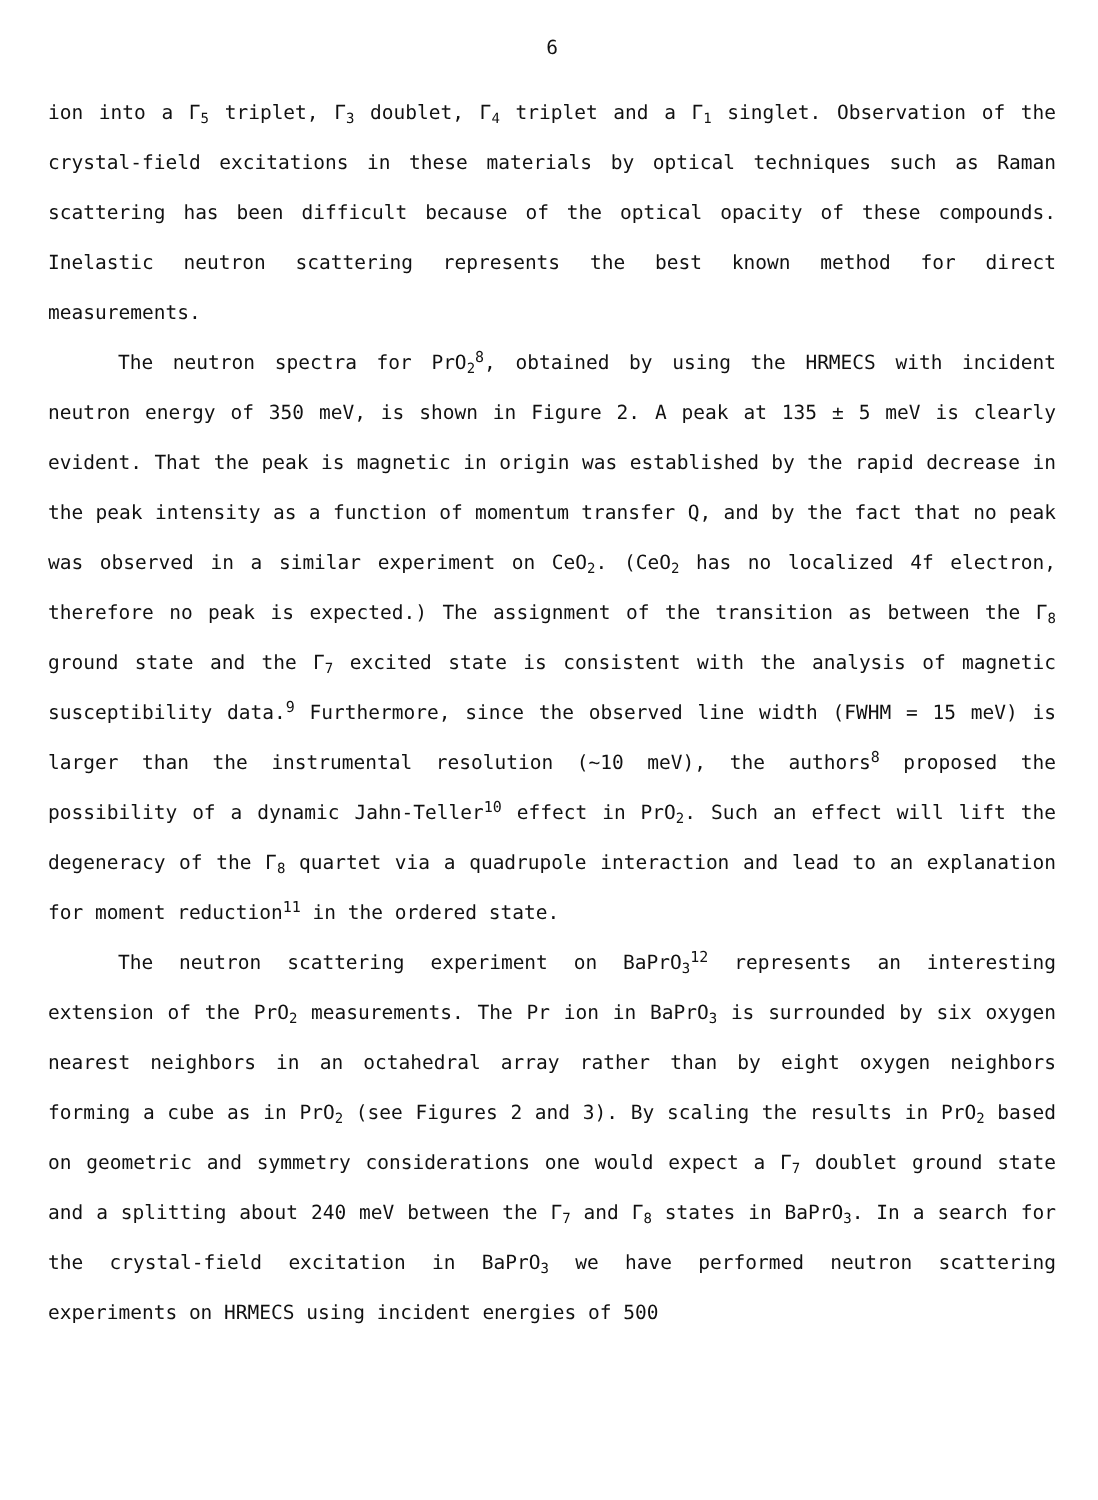6
ion into a Γ<sub>5</sub> triplet, Γ<sub>3</sub> doublet, Γ<sub>4</sub> triplet and a Γ<sub>1</sub> singlet. Observation of the crystal-field excitations in these materials by optical techniques such as Raman scattering has been difficult because of the optical opacity of these compounds. Inelastic neutron scattering represents the best known method for direct measurements.
The neutron spectra for PrO<sub>2</sub><sup>8</sup>, obtained by using the HRMECS with incident neutron energy of 350 meV, is shown in Figure 2. A peak at 135 ± 5 meV is clearly evident. That the peak is magnetic in origin was established by the rapid decrease in the peak intensity as a function of momentum transfer Q, and by the fact that no peak was observed in a similar experiment on CeO<sub>2</sub>. (CeO<sub>2</sub> has no localized 4f electron, therefore no peak is expected.) The assignment of the transition as between the Γ<sub>8</sub> ground state and the Γ<sub>7</sub> excited state is consistent with the analysis of magnetic susceptibility data.<sup>9</sup> Furthermore, since the observed line width (FWHM = 15 meV) is larger than the instrumental resolution (~10 meV), the authors<sup>8</sup> proposed the possibility of a dynamic Jahn-Teller<sup>10</sup> effect in PrO<sub>2</sub>. Such an effect will lift the degeneracy of the Γ<sub>8</sub> quartet via a quadrupole interaction and lead to an explanation for moment reduction<sup>11</sup> in the ordered state.
The neutron scattering experiment on BaPrO<sub>3</sub><sup>12</sup> represents an interesting extension of the PrO<sub>2</sub> measurements. The Pr ion in BaPrO<sub>3</sub> is surrounded by six oxygen nearest neighbors in an octahedral array rather than by eight oxygen neighbors forming a cube as in PrO<sub>2</sub> (see Figures 2 and 3). By scaling the results in PrO<sub>2</sub> based on geometric and symmetry considerations one would expect a Γ<sub>7</sub> doublet ground state and a splitting about 240 meV between the Γ<sub>7</sub> and Γ<sub>8</sub> states in BaPrO<sub>3</sub>. In a search for the crystal-field excitation in BaPrO<sub>3</sub> we have performed neutron scattering experiments on HRMECS using incident energies of 500